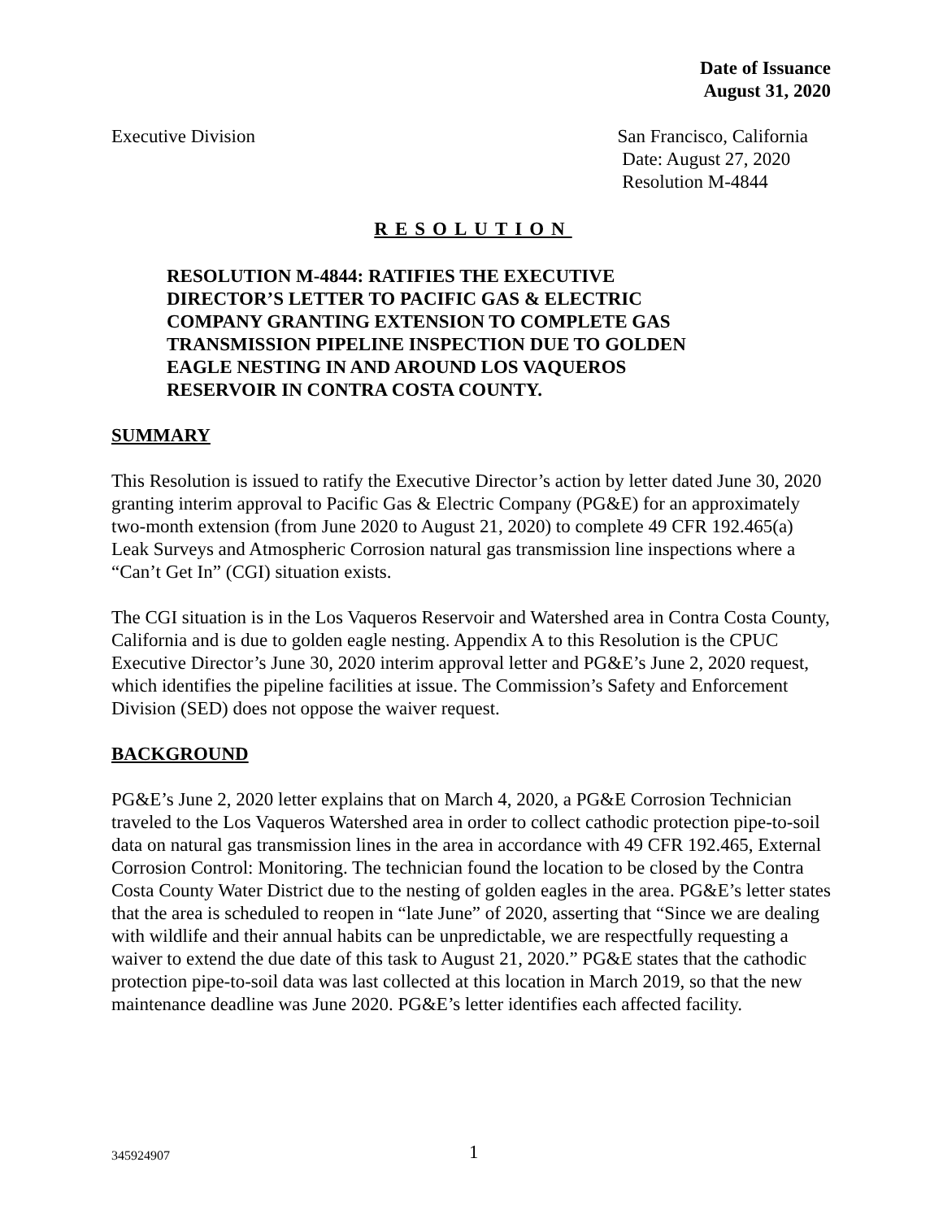Date of Issuance
August 31, 2020
Executive Division San Francisco, California
Date: August 27, 2020
Resolution M-4844
RESOLUTION
RESOLUTION M-4844: RATIFIES THE EXECUTIVE DIRECTOR’S LETTER TO PACIFIC GAS & ELECTRIC COMPANY GRANTING EXTENSION TO COMPLETE GAS TRANSMISSION PIPELINE INSPECTION DUE TO GOLDEN EAGLE NESTING IN AND AROUND LOS VAQUEROS RESERVOIR IN CONTRA COSTA COUNTY.
SUMMARY
This Resolution is issued to ratify the Executive Director’s action by letter dated June 30, 2020 granting interim approval to Pacific Gas & Electric Company (PG&E) for an approximately two-month extension (from June 2020 to August 21, 2020) to complete 49 CFR 192.465(a) Leak Surveys and Atmospheric Corrosion natural gas transmission line inspections where a “Can’t Get In” (CGI) situation exists.
The CGI situation is in the Los Vaqueros Reservoir and Watershed area in Contra Costa County, California and is due to golden eagle nesting. Appendix A to this Resolution is the CPUC Executive Director’s June 30, 2020 interim approval letter and PG&E’s June 2, 2020 request, which identifies the pipeline facilities at issue. The Commission’s Safety and Enforcement Division (SED) does not oppose the waiver request.
BACKGROUND
PG&E’s June 2, 2020 letter explains that on March 4, 2020, a PG&E Corrosion Technician traveled to the Los Vaqueros Watershed area in order to collect cathodic protection pipe-to-soil data on natural gas transmission lines in the area in accordance with 49 CFR 192.465, External Corrosion Control: Monitoring. The technician found the location to be closed by the Contra Costa County Water District due to the nesting of golden eagles in the area. PG&E’s letter states that the area is scheduled to reopen in “late June” of 2020, asserting that “Since we are dealing with wildlife and their annual habits can be unpredictable, we are respectfully requesting a waiver to extend the due date of this task to August 21, 2020.” PG&E states that the cathodic protection pipe-to-soil data was last collected at this location in March 2019, so that the new maintenance deadline was June 2020. PG&E’s letter identifies each affected facility.
345924907 1